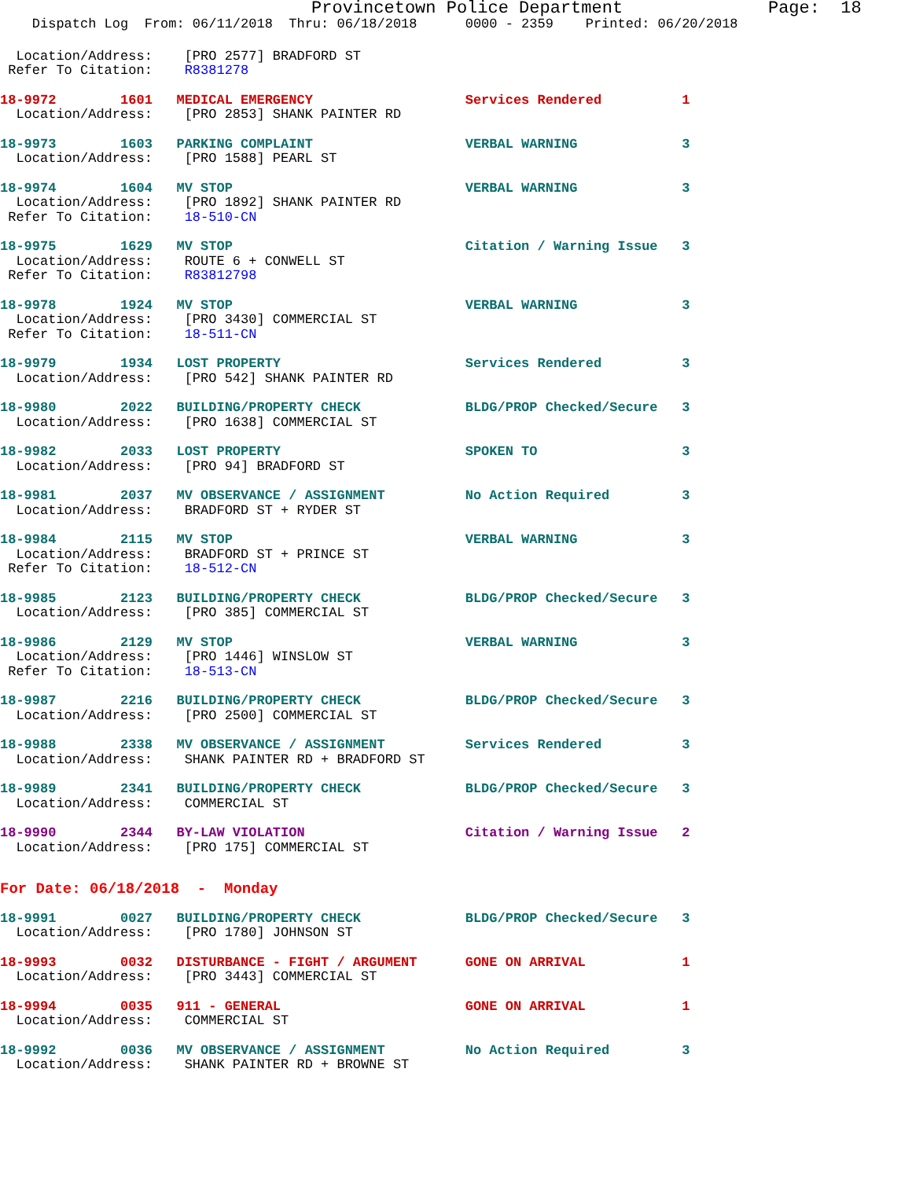Provincetown Police Department              Page:  18
    Dispatch Log  From: 06/11/2018  Thru: 06/18/2018      0000 - 2359    Printed: 06/20/2018
  Location/Address:    [PRO 2577] BRADFORD ST
 Refer To Citation:    R8381278
18-9972        1601   MEDICAL EMERGENCY                   Services Rendered          1
  Location/Address:    [PRO 2853] SHANK PAINTER RD
18-9973        1603   PARKING COMPLAINT                   VERBAL WARNING             3
  Location/Address:    [PRO 1588] PEARL ST
18-9974        1604   MV STOP                             VERBAL WARNING             3
  Location/Address:    [PRO 1892] SHANK PAINTER RD
 Refer To Citation:    18-510-CN
18-9975        1629   MV STOP                             Citation / Warning Issue   3
  Location/Address:    ROUTE 6 + CONWELL ST
 Refer To Citation:    R83812798
18-9978        1924   MV STOP                             VERBAL WARNING             3
  Location/Address:    [PRO 3430] COMMERCIAL ST
 Refer To Citation:    18-511-CN
18-9979        1934   LOST PROPERTY                       Services Rendered          3
  Location/Address:    [PRO 542] SHANK PAINTER RD
18-9980        2022   BUILDING/PROPERTY CHECK             BLDG/PROP Checked/Secure   3
  Location/Address:    [PRO 1638] COMMERCIAL ST
18-9982        2033   LOST PROPERTY                       SPOKEN TO                  3
  Location/Address:    [PRO 94] BRADFORD ST
18-9981        2037   MV OBSERVANCE / ASSIGNMENT          No Action Required         3
  Location/Address:    BRADFORD ST + RYDER ST
18-9984        2115   MV STOP                             VERBAL WARNING             3
  Location/Address:    BRADFORD ST + PRINCE ST
 Refer To Citation:    18-512-CN
18-9985        2123   BUILDING/PROPERTY CHECK             BLDG/PROP Checked/Secure   3
  Location/Address:    [PRO 385] COMMERCIAL ST
18-9986        2129   MV STOP                             VERBAL WARNING             3
  Location/Address:    [PRO 1446] WINSLOW ST
 Refer To Citation:    18-513-CN
18-9987        2216   BUILDING/PROPERTY CHECK             BLDG/PROP Checked/Secure   3
  Location/Address:    [PRO 2500] COMMERCIAL ST
18-9988        2338   MV OBSERVANCE / ASSIGNMENT          Services Rendered          3
  Location/Address:    SHANK PAINTER RD + BRADFORD ST
18-9989        2341   BUILDING/PROPERTY CHECK             BLDG/PROP Checked/Secure   3
  Location/Address:    COMMERCIAL ST
18-9990        2344   BY-LAW VIOLATION                    Citation / Warning Issue   2
  Location/Address:    [PRO 175] COMMERCIAL ST
For Date: 06/18/2018  -  Monday
18-9991        0027   BUILDING/PROPERTY CHECK             BLDG/PROP Checked/Secure   3
  Location/Address:    [PRO 1780] JOHNSON ST
18-9993        0032   DISTURBANCE - FIGHT / ARGUMENT      GONE ON ARRIVAL            1
  Location/Address:    [PRO 3443] COMMERCIAL ST
18-9994        0035   911 - GENERAL                       GONE ON ARRIVAL            1
  Location/Address:    COMMERCIAL ST
18-9992        0036   MV OBSERVANCE / ASSIGNMENT          No Action Required         3
  Location/Address:    SHANK PAINTER RD + BROWNE ST